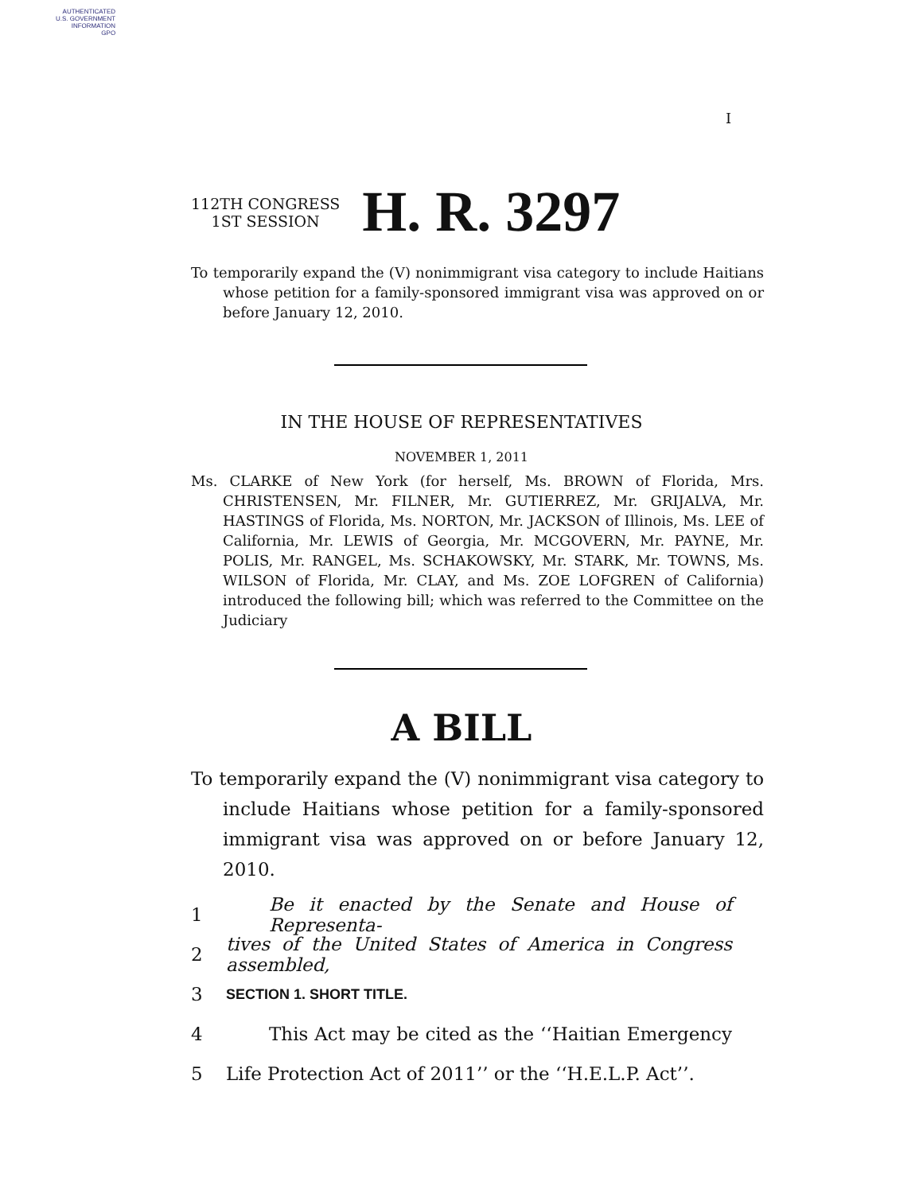AUTHENTICATED
U.S. GOVERNMENT
INFORMATION
GPO
I
112TH CONGRESS
1ST SESSION
H. R. 3297
To temporarily expand the (V) nonimmigrant visa category to include Haitians whose petition for a family-sponsored immigrant visa was approved on or before January 12, 2010.
IN THE HOUSE OF REPRESENTATIVES
NOVEMBER 1, 2011
Ms. CLARKE of New York (for herself, Ms. BROWN of Florida, Mrs. CHRISTENSEN, Mr. FILNER, Mr. GUTIERREZ, Mr. GRIJALVA, Mr. HASTINGS of Florida, Ms. NORTON, Mr. JACKSON of Illinois, Ms. LEE of California, Mr. LEWIS of Georgia, Mr. MCGOVERN, Mr. PAYNE, Mr. POLIS, Mr. RANGEL, Ms. SCHAKOWSKY, Mr. STARK, Mr. TOWNS, Ms. WILSON of Florida, Mr. CLAY, and Ms. ZOE LOFGREN of California) introduced the following bill; which was referred to the Committee on the Judiciary
A BILL
To temporarily expand the (V) nonimmigrant visa category to include Haitians whose petition for a family-sponsored immigrant visa was approved on or before January 12, 2010.
1 Be it enacted by the Senate and House of Representa-
2 tives of the United States of America in Congress assembled,
3 SECTION 1. SHORT TITLE.
4 This Act may be cited as the ‘‘Haitian Emergency
5 Life Protection Act of 2011’’ or the ‘‘H.E.L.P. Act’’.